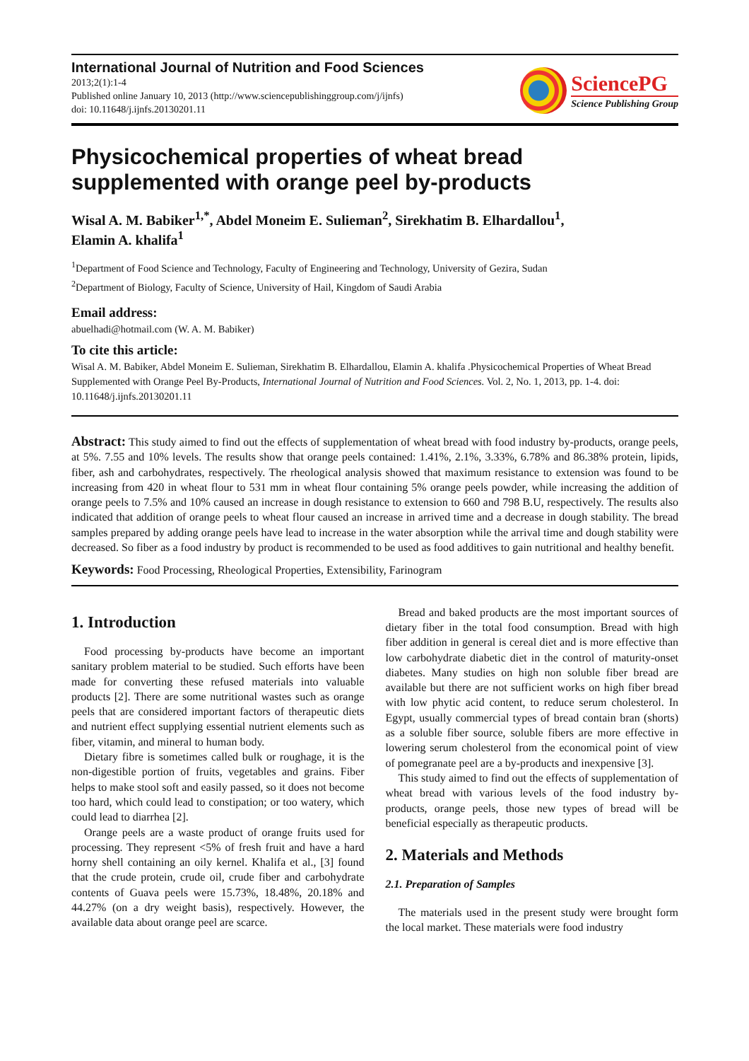International Journal of Nutrition and Food Sciences
2013;2(1):1-4
Published online January 10, 2013 (http://www.sciencepublishinggroup.com/j/ijnfs)
doi: 10.11648/j.ijnfs.20130201.11
SciencePG
Science Publishing Group
Physicochemical properties of wheat bread
supplemented with orange peel by-products
Wisal A. M. Babiker<sup>1,*</sup>, Abdel Moneim E. Sulieman<sup>2</sup>, Sirekhatim B. Elhardallou<sup>1</sup>,
Elamin A. khalifa<sup>1</sup>
<sup>1</sup> Department of Food Science and Technology, Faculty of Engineering and Technology, University of Gezira, Sudan
<sup>2</sup> Department of Biology, Faculty of Science, University of Hail, Kingdom of Saudi Arabia
Email address:
abuelhadi@hotmail.com (W. A. M. Babiker)
To cite this article:
Wisal A. M. Babiker, Abdel Moneim E. Sulieman, Sirekhatim B. Elhardallou, Elamin A. khalifa .Physicochemical Properties of Wheat Bread Supplemented with Orange Peel By-Products, International Journal of Nutrition and Food Sciences. Vol. 2, No. 1, 2013, pp. 1-4. doi: 10.11648/j.ijnfs.20130201.11
Abstract: This study aimed to find out the effects of supplementation of wheat bread with food industry by-products, orange peels, at 5%. 7.55 and 10% levels. The results show that orange peels contained: 1.41%, 2.1%, 3.33%, 6.78% and 86.38% protein, lipids, fiber, ash and carbohydrates, respectively. The rheological analysis showed that maximum resistance to extension was found to be increasing from 420 in wheat flour to 531 mm in wheat flour containing 5% orange peels powder, while increasing the addition of orange peels to 7.5% and 10% caused an increase in dough resistance to extension to 660 and 798 B.U, respectively. The results also indicated that addition of orange peels to wheat flour caused an increase in arrived time and a decrease in dough stability. The bread samples prepared by adding orange peels have lead to increase in the water absorption while the arrival time and dough stability were decreased. So fiber as a food industry by product is recommended to be used as food additives to gain nutritional and healthy benefit.
Keywords: Food Processing, Rheological Properties, Extensibility, Farinogram
1. Introduction
Food processing by-products have become an important sanitary problem material to be studied. Such efforts have been made for converting these refused materials into valuable products [2]. There are some nutritional wastes such as orange peels that are considered important factors of therapeutic diets and nutrient effect supplying essential nutrient elements such as fiber, vitamin, and mineral to human body.
Dietary fibre is sometimes called bulk or roughage, it is the non-digestible portion of fruits, vegetables and grains. Fiber helps to make stool soft and easily passed, so it does not become too hard, which could lead to constipation; or too watery, which could lead to diarrhea [2].
Orange peels are a waste product of orange fruits used for processing. They represent <5% of fresh fruit and have a hard horny shell containing an oily kernel. Khalifa et al., [3] found that the crude protein, crude oil, crude fiber and carbohydrate contents of Guava peels were 15.73%, 18.48%, 20.18% and 44.27% (on a dry weight basis), respectively. However, the available data about orange peel are scarce.
Bread and baked products are the most important sources of dietary fiber in the total food consumption. Bread with high fiber addition in general is cereal diet and is more effective than low carbohydrate diabetic diet in the control of maturity-onset diabetes. Many studies on high non soluble fiber bread are available but there are not sufficient works on high fiber bread with low phytic acid content, to reduce serum cholesterol. In Egypt, usually commercial types of bread contain bran (shorts) as a soluble fiber source, soluble fibers are more effective in lowering serum cholesterol from the economical point of view of pomegranate peel are a by-products and inexpensive [3].
This study aimed to find out the effects of supplementation of wheat bread with various levels of the food industry by-products, orange peels, those new types of bread will be beneficial especially as therapeutic products.
2. Materials and Methods
2.1. Preparation of Samples
The materials used in the present study were brought form the local market. These materials were food industry